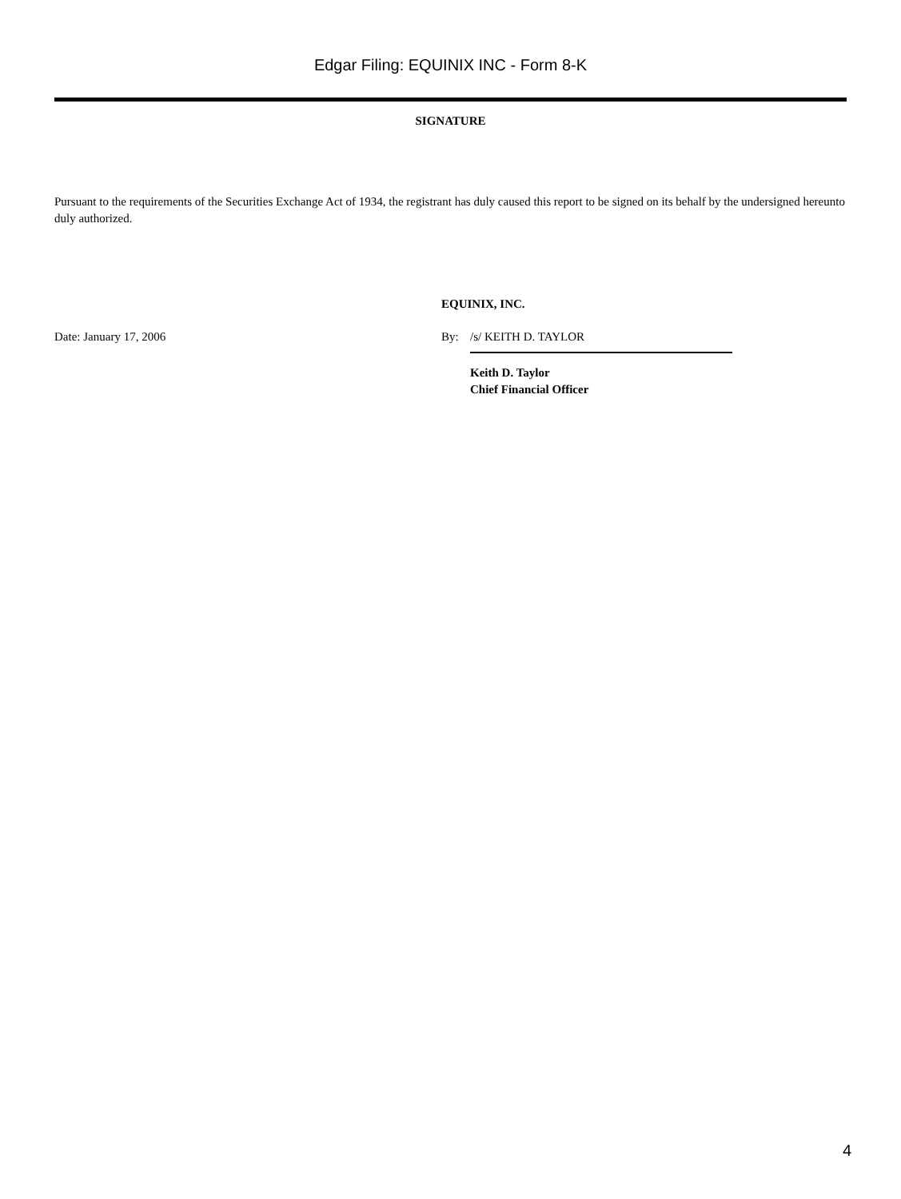Edgar Filing: EQUINIX INC - Form 8-K
SIGNATURE
Pursuant to the requirements of the Securities Exchange Act of 1934, the registrant has duly caused this report to be signed on its behalf by the undersigned hereunto duly authorized.
EQUINIX, INC.
Date: January 17, 2006 By: /s/ KEITH D. TAYLOR
Keith D. Taylor
Chief Financial Officer
4